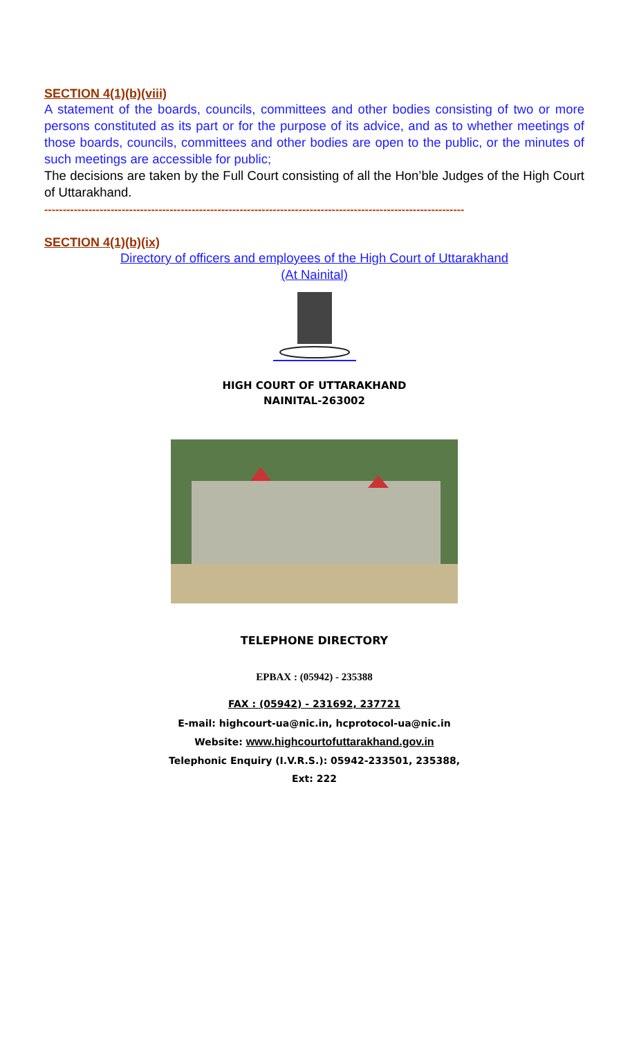SECTION 4(1)(b)(viii)
A statement of the boards, councils, committees and other bodies consisting of two or more persons constituted as its part or for the purpose of its advice, and as to whether meetings of those boards, councils, committees and other bodies are open to the public, or the minutes of such meetings are accessible for public;
The decisions are taken by the Full Court consisting of all the Hon’ble Judges of the High Court of Uttarakhand.
------------------------------------------------------------------------------------------------------------------
SECTION 4(1)(b)(ix)
Directory of officers and employees of the High Court of Uttarakhand
(At Nainital)
HIGH COURT OF UTTARAKHAND
NAINITAL-263002
TELEPHONE DIRECTORY
EPBAX : (05942) - 235388
FAX : (05942) - 231692, 237721
E-mail: highcourt-ua@nic.in, hcprotocol-ua@nic.in
Website: www.highcourtofuttarakhand.gov.in
Telephonic Enquiry (I.V.R.S.): 05942-233501, 235388,
Ext: 222